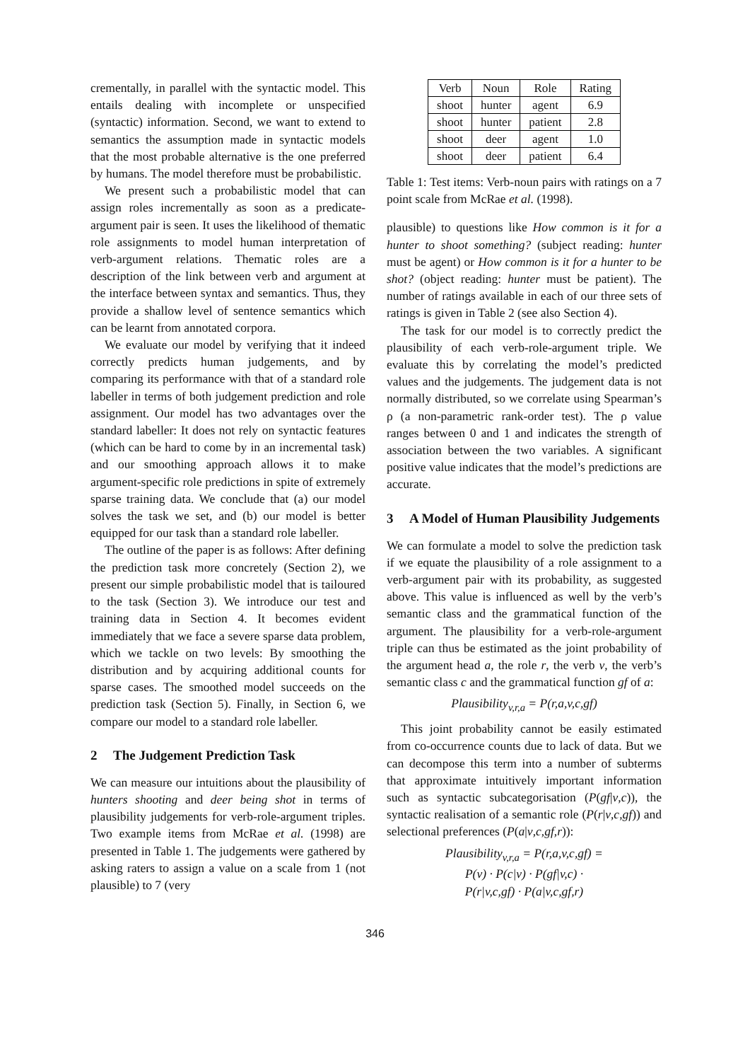crementally, in parallel with the syntactic model. This entails dealing with incomplete or unspecified (syntactic) information. Second, we want to extend to semantics the assumption made in syntactic models that the most probable alternative is the one preferred by humans. The model therefore must be probabilistic.
We present such a probabilistic model that can assign roles incrementally as soon as a predicate-argument pair is seen. It uses the likelihood of thematic role assignments to model human interpretation of verb-argument relations. Thematic roles are a description of the link between verb and argument at the interface between syntax and semantics. Thus, they provide a shallow level of sentence semantics which can be learnt from annotated corpora.
We evaluate our model by verifying that it indeed correctly predicts human judgements, and by comparing its performance with that of a standard role labeller in terms of both judgement prediction and role assignment. Our model has two advantages over the standard labeller: It does not rely on syntactic features (which can be hard to come by in an incremental task) and our smoothing approach allows it to make argument-specific role predictions in spite of extremely sparse training data. We conclude that (a) our model solves the task we set, and (b) our model is better equipped for our task than a standard role labeller.
The outline of the paper is as follows: After defining the prediction task more concretely (Section 2), we present our simple probabilistic model that is tailoured to the task (Section 3). We introduce our test and training data in Section 4. It becomes evident immediately that we face a severe sparse data problem, which we tackle on two levels: By smoothing the distribution and by acquiring additional counts for sparse cases. The smoothed model succeeds on the prediction task (Section 5). Finally, in Section 6, we compare our model to a standard role labeller.
2 The Judgement Prediction Task
We can measure our intuitions about the plausibility of hunters shooting and deer being shot in terms of plausibility judgements for verb-role-argument triples. Two example items from McRae et al. (1998) are presented in Table 1. The judgements were gathered by asking raters to assign a value on a scale from 1 (not plausible) to 7 (very
| Verb | Noun | Role | Rating |
| --- | --- | --- | --- |
| shoot | hunter | agent | 6.9 |
| shoot | hunter | patient | 2.8 |
| shoot | deer | agent | 1.0 |
| shoot | deer | patient | 6.4 |
Table 1: Test items: Verb-noun pairs with ratings on a 7 point scale from McRae et al. (1998).
plausible) to questions like How common is it for a hunter to shoot something? (subject reading: hunter must be agent) or How common is it for a hunter to be shot? (object reading: hunter must be patient). The number of ratings available in each of our three sets of ratings is given in Table 2 (see also Section 4).
The task for our model is to correctly predict the plausibility of each verb-role-argument triple. We evaluate this by correlating the model’s predicted values and the judgements. The judgement data is not normally distributed, so we correlate using Spearman’s ρ (a non-parametric rank-order test). The ρ value ranges between 0 and 1 and indicates the strength of association between the two variables. A significant positive value indicates that the model’s predictions are accurate.
3 A Model of Human Plausibility Judgements
We can formulate a model to solve the prediction task if we equate the plausibility of a role assignment to a verb-argument pair with its probability, as suggested above. This value is influenced as well by the verb’s semantic class and the grammatical function of the argument. The plausibility for a verb-role-argument triple can thus be estimated as the joint probability of the argument head a, the role r, the verb v, the verb’s semantic class c and the grammatical function gf of a:
Plausibility<sub>v,r,a</sub> = P(r,a,v,c,gf)
This joint probability cannot be easily estimated from co-occurrence counts due to lack of data. But we can decompose this term into a number of subterms that approximate intuitively important information such as syntactic subcategorisation (P(gf|v,c)), the syntactic realisation of a semantic role (P(r|v,c,gf)) and selectional preferences (P(a|v,c,gf,r)):
Plausibility<sub>v,r,a</sub> = P(r,a,v,c,gf) =
P(v) · P(c|v) · P(gf|v,c) ·
P(r|v,c,gf) · P(a|v,c,gf,r)
346